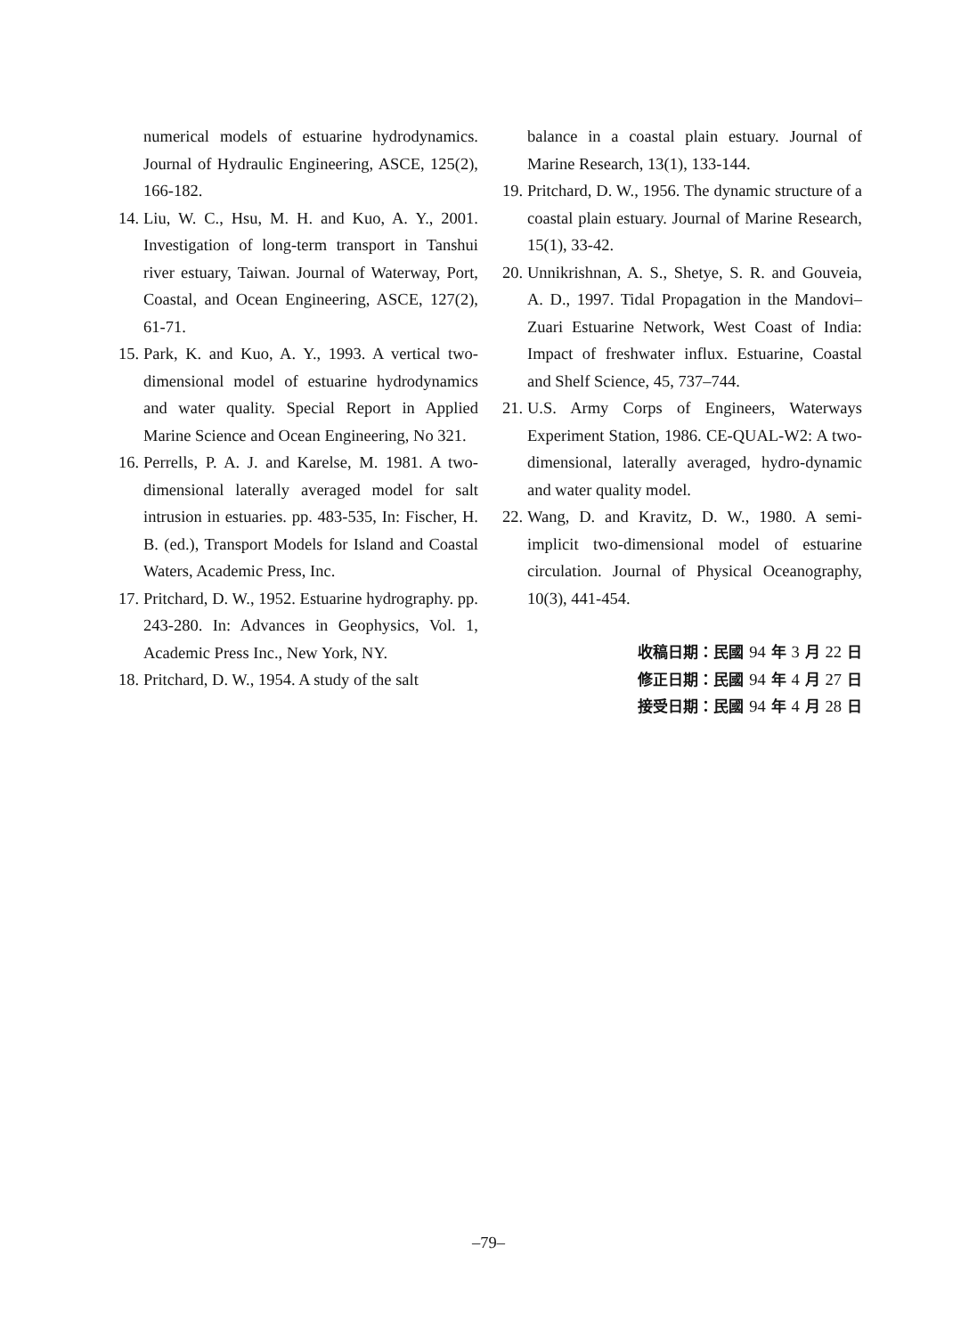numerical models of estuarine hydrodynamics. Journal of Hydraulic Engineering, ASCE, 125(2), 166-182.
14.
Liu, W. C., Hsu, M. H. and Kuo, A. Y., 2001. Investigation of long-term transport in Tanshui river estuary, Taiwan. Journal of Waterway, Port, Coastal, and Ocean Engineering, ASCE, 127(2), 61-71.
15.
Park, K. and Kuo, A. Y., 1993. A vertical two-dimensional model of estuarine hydrodynamics and water quality. Special Report in Applied Marine Science and Ocean Engineering, No 321.
16.
Perrells, P. A. J. and Karelse, M. 1981. A two-dimensional laterally averaged model for salt intrusion in estuaries. pp. 483-535, In: Fischer, H. B. (ed.), Transport Models for Island and Coastal Waters, Academic Press, Inc.
17.
Pritchard, D. W., 1952. Estuarine hydrography. pp. 243-280. In: Advances in Geophysics, Vol. 1, Academic Press Inc., New York, NY.
18.
Pritchard, D. W., 1954. A study of the salt
balance in a coastal plain estuary. Journal of Marine Research, 13(1), 133-144.
19.
Pritchard, D. W., 1956. The dynamic structure of a coastal plain estuary. Journal of Marine Research, 15(1), 33-42.
20.
Unnikrishnan, A. S., Shetye, S. R. and Gouveia, A. D., 1997. Tidal Propagation in the Mandovi–Zuari Estuarine Network, West Coast of India: Impact of freshwater influx. Estuarine, Coastal and Shelf Science, 45, 737–744.
21.
U.S. Army Corps of Engineers, Waterways Experiment Station, 1986. CE-QUAL-W2: A two-dimensional, laterally averaged, hydro-dynamic and water quality model.
22.
Wang, D. and Kravitz, D. W., 1980. A semi-implicit two-dimensional model of estuarine circulation. Journal of Physical Oceanography, 10(3), 441-454.
收稿日期：民國 94 年 3 月 22 日
修正日期：民國 94 年 4 月 27 日
接受日期：民國 94 年 4 月 28 日
–79–